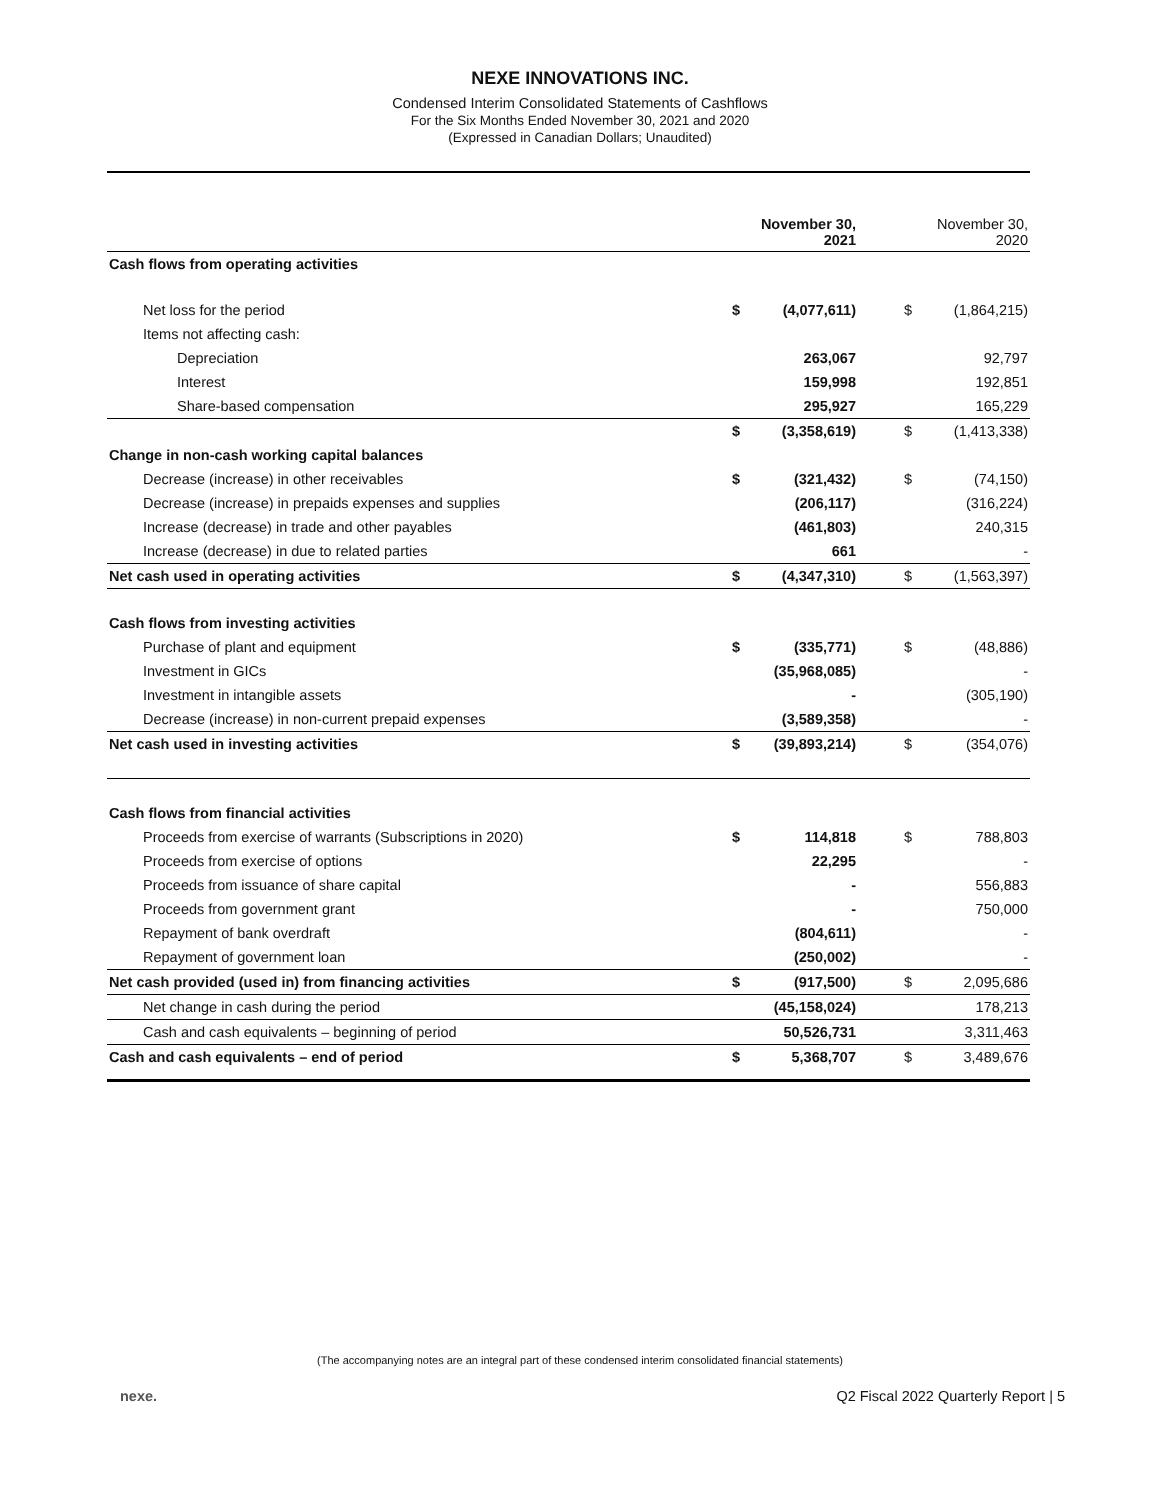NEXE INNOVATIONS INC.
Condensed Interim Consolidated Statements of Cashflows
For the Six Months Ended November 30, 2021 and 2020
(Expressed in Canadian Dollars; Unaudited)
| | November 30, 2021 | | | November 30, 2020 | |
| --- | --- | --- | --- | --- | --- |
| Cash flows from operating activities | | | | | |
| Net loss for the period | $ | (4,077,611) | | $ | (1,864,215) |
| Items not affecting cash: | | | | | |
| Depreciation | | 263,067 | | | 92,797 |
| Interest | | 159,998 | | | 192,851 |
| Share-based compensation | | 295,927 | | | 165,229 |
| | $ | (3,358,619) | | $ | (1,413,338) |
| Change in non-cash working capital balances | | | | | |
| Decrease (increase) in other receivables | $ | (321,432) | | $ | (74,150) |
| Decrease (increase) in prepaids expenses and supplies | | (206,117) | | | (316,224) |
| Increase (decrease) in trade and other payables | | (461,803) | | | 240,315 |
| Increase (decrease) in due to related parties | | 661 | | | - |
| Net cash used in operating activities | $ | (4,347,310) | | $ | (1,563,397) |
| Cash flows from investing activities | | | | | |
| Purchase of plant and equipment | $ | (335,771) | | $ | (48,886) |
| Investment in GICs | | (35,968,085) | | | - |
| Investment in intangible assets | | - | | | (305,190) |
| Decrease (increase) in non-current prepaid expenses | | (3,589,358) | | | - |
| Net cash used in investing activities | $ | (39,893,214) | | $ | (354,076) |
| Cash flows from financial activities | | | | | |
| Proceeds from exercise of warrants (Subscriptions in 2020) | $ | 114,818 | | $ | 788,803 |
| Proceeds from exercise of options | | 22,295 | | | - |
| Proceeds from issuance of share capital | | - | | | 556,883 |
| Proceeds from government grant | | - | | | 750,000 |
| Repayment of bank overdraft | | (804,611) | | | - |
| Repayment of government loan | | (250,002) | | | - |
| Net cash provided (used in) from financing activities | $ | (917,500) | | $ | 2,095,686 |
| Net change in cash during the period | | (45,158,024) | | | 178,213 |
| Cash and cash equivalents – beginning of period | | 50,526,731 | | | 3,311,463 |
| Cash and cash equivalents – end of period | $ | 5,368,707 | | $ | 3,489,676 |
(The accompanying notes are an integral part of these condensed interim consolidated financial statements)
nexe. Q2 Fiscal 2022 Quarterly Report | 5